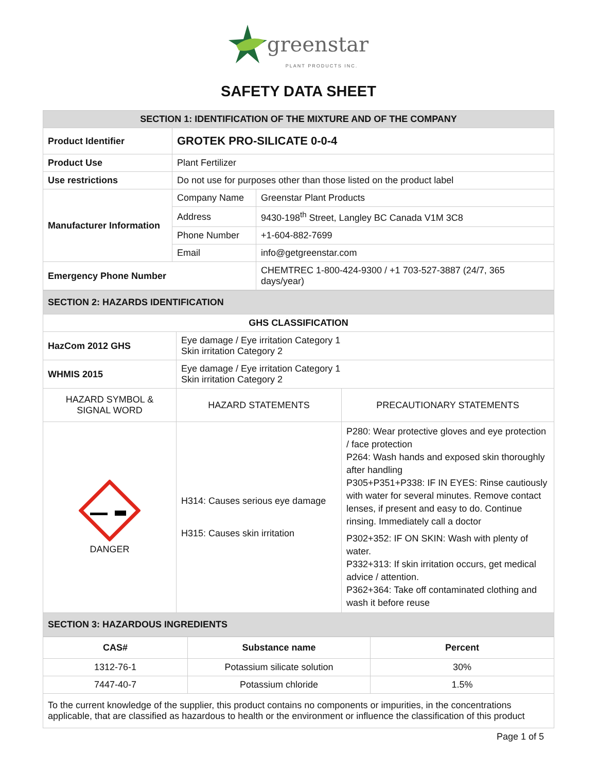greenstar
PLANT PRODUCTS INC.
SAFETY DATA SHEET
| SECTION 1: IDENTIFICATION OF THE MIXTURE AND OF THE COMPANY | | |
| Product Identifier | GROTEK PRO-SILICATE 0-0-4 | |
| Product Use | Plant Fertilizer | |
| Use restrictions | Do not use for purposes other than those listed on the product label | |
| Manufacturer Information | Company Name | Greenstar Plant Products |
| | Address | 9430-198<sup>th</sup> Street, Langley BC Canada V1M 3C8 |
| | Phone Number | +1-604-882-7699 |
| | Email | info@getgreenstar.com |
| Emergency Phone Number | | CHEMTREC 1-800-424-9300 / +1 703-527-3887 (24/7, 365 days/year) |
| SECTION 2: HAZARDS IDENTIFICATION | | |
| GHS CLASSIFICATION | | |
| HazCom 2012 GHS | Eye damage / Eye irritation Category 1 Skin irritation Category 2 | |
| WHMIS 2015 | Eye damage / Eye irritation Category 1 Skin irritation Category 2 | |
| HAZARD SYMBOL & SIGNAL WORD | HAZARD STATEMENTS | PRECAUTIONARY STATEMENTS |
| DANGER | H314: Causes serious eye damage H315: Causes skin irritation | P280: Wear protective gloves and eye protection / face protection P264: Wash hands and exposed skin thoroughly after handling P305+P351+P338: IF IN EYES: Rinse cautiously with water for several minutes. Remove contact lenses, if present and easy to do. Continue rinsing. Immediately call a doctor P302+352: IF ON SKIN: Wash with plenty of water. P332+313: If skin irritation occurs, get medical advice / attention. P362+364: Take off contaminated clothing and wash it before reuse |
| SECTION 3: HAZARDOUS INGREDIENTS | | |
| CAS# | Substance name | Percent |
| --- | --- | --- |
| 1312-76-1 | Potassium silicate solution | 30% |
| 7447-40-7 | Potassium chloride | 1.5% |
| To the current knowledge of the supplier, this product contains no components or impurities, in the concentrations applicable, that are classified as hazardous to health or the environment or influence the classification of this product | | |
Page 1 of 5